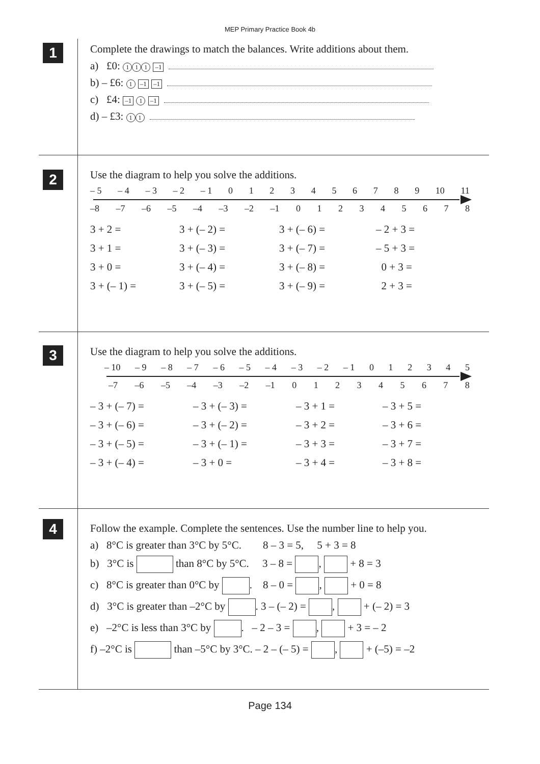MEP Primary Practice Book 4b
1
Complete the drawings to match the balances. Write additions about them.
a) £0: 1 1 1 –1
b) – £6: 1 –1 –1
c) £4: –1 1 –1
d) – £3: 1 1
2
Use the diagram to help you solve the additions.
– 5 – 4 – 3 – 2 – 1 0123456789 10 11
–8 –7 –6 –5 –4 –3 –2 –1 012345678
3 + 2 = 3 + (– 2) = 3 + (– 6) = – 2 + 3 = 3 + 1 = 3 + (– 3) = 3 + (– 7) = – 5 + 3 = 3 + 0 = 3 + (– 4) = 3 + (– 8) = 0 + 3 = 3 + (– 1) = 3 + (– 5) = 3 + (– 9) = 2 + 3 =
3
Use the diagram to help you solve the additions.
– 10 – 9 – 8 – 7 – 6 – 5 – 4 – 3 – 2 – 1 012345
–7 –6 –5 –4 –3 –2 –1 012345678
– 3 + (– 7) = – 3 + (– 3) = – 3 + 1 = – 3 + 5 = – 3 + (– 6) = – 3 + (– 2) = – 3 + 2 = – 3 + 6 = – 3 + (– 5) = – 3 + (– 1) = – 3 + 3 = – 3 + 7 = – 3 + (– 4) = – 3 + 0 = – 3 + 4 = – 3 + 8 =
4
Follow the example. Complete the sentences. Use the number line to help you.
a) 8°C is greater than 3°C by 5°C. 8 – 3 = 5, 5 + 3 = 8
b) 3°C is than 8°C by 5°C. 3 – 8 = , + 8 = 3
c) 8°C is greater than 0°C by . 8 – 0 = , + 0 = 8
d) 3°C is greater than –2°C by . 3 – (– 2) = , + (– 2) = 3
e) –2°C is less than 3°C by . – 2 – 3 = , + 3 = – 2
f) –2°C is than –5°C by 3°C. – 2 – (– 5) = , + (–5) = –2
Page 134